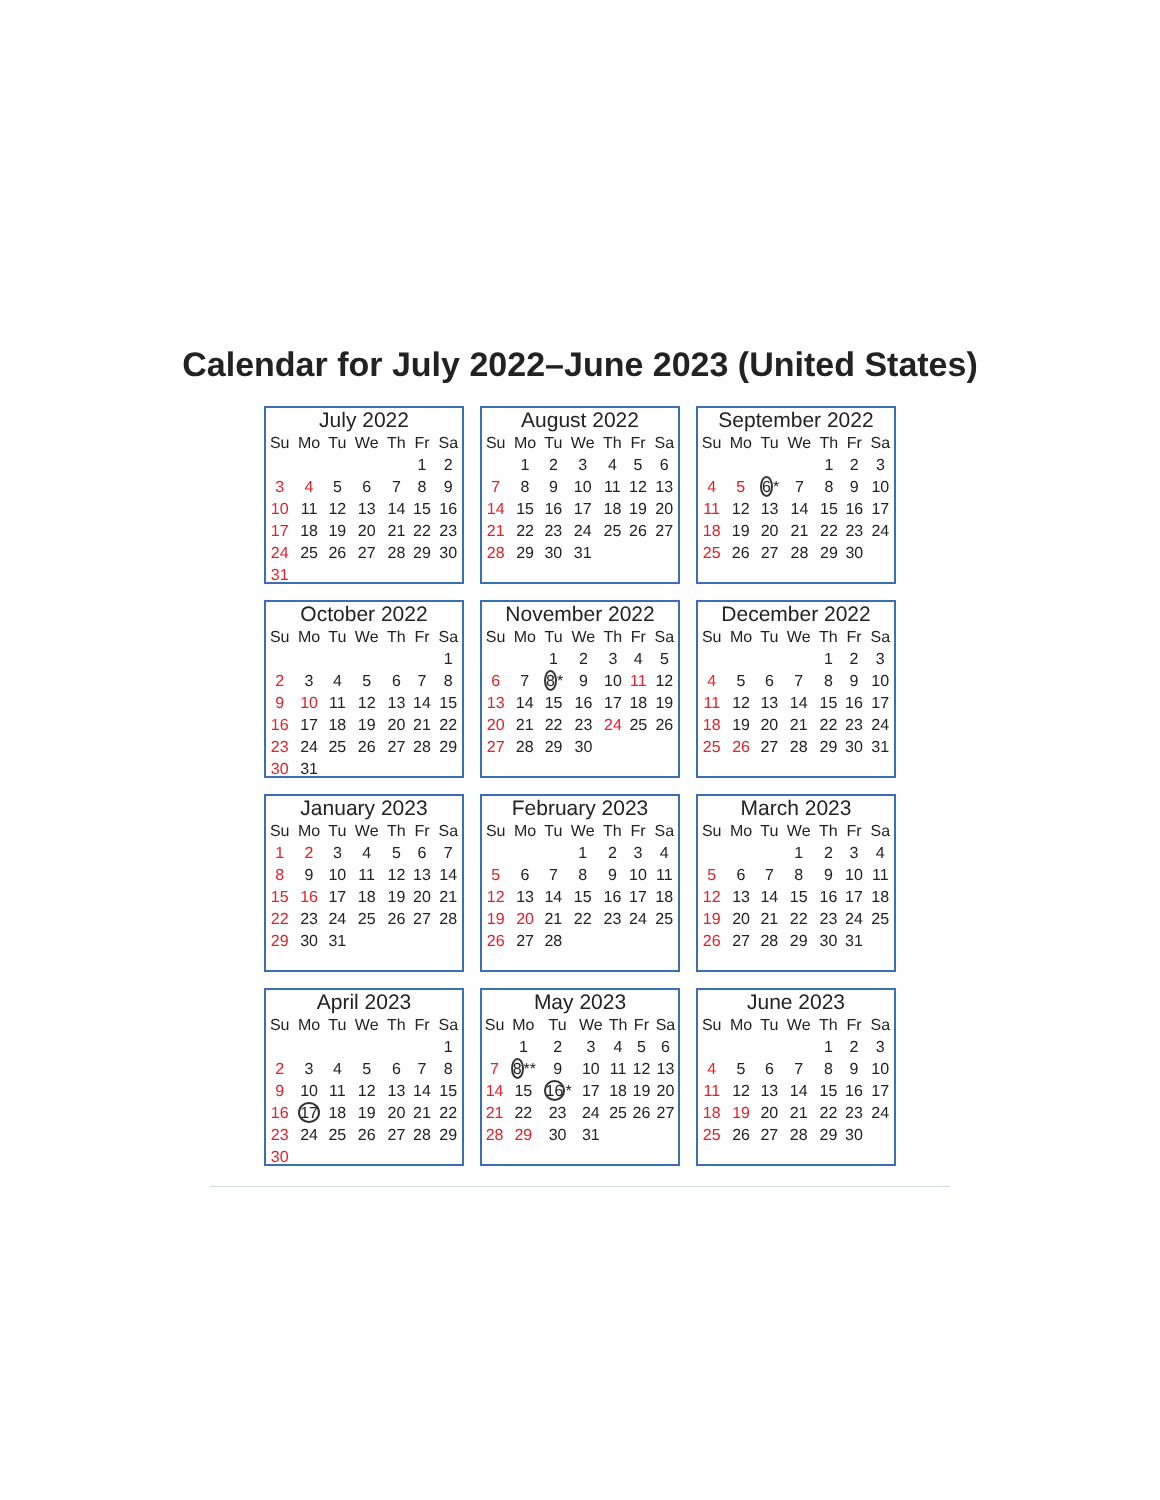Calendar for July 2022–June 2023 (United States)
July 2022
| Su | Mo | Tu | We | Th | Fr | Sa |
| --- | --- | --- | --- | --- | --- | --- |
| | | | | | 1 | 2 |
| 3 | 4 | 5 | 6 | 7 | 8 | 9 |
| 10 | 11 | 12 | 13 | 14 | 15 | 16 |
| 17 | 18 | 19 | 20 | 21 | 22 | 23 |
| 24 | 25 | 26 | 27 | 28 | 29 | 30 |
| 31 | | | | | | |
August 2022
| Su | Mo | Tu | We | Th | Fr | Sa |
| --- | --- | --- | --- | --- | --- | --- |
| | 1 | 2 | 3 | 4 | 5 | 6 |
| 7 | 8 | 9 | 10 | 11 | 12 | 13 |
| 14 | 15 | 16 | 17 | 18 | 19 | 20 |
| 21 | 22 | 23 | 24 | 25 | 26 | 27 |
| 28 | 29 | 30 | 31 | | | |
September 2022
| Su | Mo | Tu | We | Th | Fr | Sa |
| --- | --- | --- | --- | --- | --- | --- |
| | | | | 1 | 2 | 3 |
| 4 | 5 | 6 * | 7 | 8 | 9 | 10 |
| 11 | 12 | 13 | 14 | 15 | 16 | 17 |
| 18 | 19 | 20 | 21 | 22 | 23 | 24 |
| 25 | 26 | 27 | 28 | 29 | 30 | |
October 2022
| Su | Mo | Tu | We | Th | Fr | Sa |
| --- | --- | --- | --- | --- | --- | --- |
| | | | | | | 1 |
| 2 | 3 | 4 | 5 | 6 | 7 | 8 |
| 9 | 10 | 11 | 12 | 13 | 14 | 15 |
| 16 | 17 | 18 | 19 | 20 | 21 | 22 |
| 23 | 24 | 25 | 26 | 27 | 28 | 29 |
| 30 | 31 | | | | | |
November 2022
| Su | Mo | Tu | We | Th | Fr | Sa |
| --- | --- | --- | --- | --- | --- | --- |
| | | 1 | 2 | 3 | 4 | 5 |
| 6 | 7 | 8 * | 9 | 10 | 11 | 12 |
| 13 | 14 | 15 | 16 | 17 | 18 | 19 |
| 20 | 21 | 22 | 23 | 24 | 25 | 26 |
| 27 | 28 | 29 | 30 | | | |
December 2022
| Su | Mo | Tu | We | Th | Fr | Sa |
| --- | --- | --- | --- | --- | --- | --- |
| | | | | 1 | 2 | 3 |
| 4 | 5 | 6 | 7 | 8 | 9 | 10 |
| 11 | 12 | 13 | 14 | 15 | 16 | 17 |
| 18 | 19 | 20 | 21 | 22 | 23 | 24 |
| 25 | 26 | 27 | 28 | 29 | 30 | 31 |
January 2023
| Su | Mo | Tu | We | Th | Fr | Sa |
| --- | --- | --- | --- | --- | --- | --- |
| 1 | 2 | 3 | 4 | 5 | 6 | 7 |
| 8 | 9 | 10 | 11 | 12 | 13 | 14 |
| 15 | 16 | 17 | 18 | 19 | 20 | 21 |
| 22 | 23 | 24 | 25 | 26 | 27 | 28 |
| 29 | 30 | 31 | | | | |
February 2023
| Su | Mo | Tu | We | Th | Fr | Sa |
| --- | --- | --- | --- | --- | --- | --- |
| | | | 1 | 2 | 3 | 4 |
| 5 | 6 | 7 | 8 | 9 | 10 | 11 |
| 12 | 13 | 14 | 15 | 16 | 17 | 18 |
| 19 | 20 | 21 | 22 | 23 | 24 | 25 |
| 26 | 27 | 28 | | | | |
March 2023
| Su | Mo | Tu | We | Th | Fr | Sa |
| --- | --- | --- | --- | --- | --- | --- |
| | | | 1 | 2 | 3 | 4 |
| 5 | 6 | 7 | 8 | 9 | 10 | 11 |
| 12 | 13 | 14 | 15 | 16 | 17 | 18 |
| 19 | 20 | 21 | 22 | 23 | 24 | 25 |
| 26 | 27 | 28 | 29 | 30 | 31 | |
April 2023
| Su | Mo | Tu | We | Th | Fr | Sa |
| --- | --- | --- | --- | --- | --- | --- |
| | | | | | | 1 |
| 2 | 3 | 4 | 5 | 6 | 7 | 8 |
| 9 | 10 | 11 | 12 | 13 | 14 | 15 |
| 16 | 17 | 18 | 19 | 20 | 21 | 22 |
| 23 | 24 | 25 | 26 | 27 | 28 | 29 |
| 30 | | | | | | |
May 2023
| Su | Mo | Tu | We | Th | Fr | Sa |
| --- | --- | --- | --- | --- | --- | --- |
| | 1 | 2 | 3 | 4 | 5 | 6 |
| 7 | 8 ** | 9 | 10 | 11 | 12 | 13 |
| 14 | 15 | 16 * | 17 | 18 | 19 | 20 |
| 21 | 22 | 23 | 24 | 25 | 26 | 27 |
| 28 | 29 | 30 | 31 | | | |
June 2023
| Su | Mo | Tu | We | Th | Fr | Sa |
| --- | --- | --- | --- | --- | --- | --- |
| | | | | 1 | 2 | 3 |
| 4 | 5 | 6 | 7 | 8 | 9 | 10 |
| 11 | 12 | 13 | 14 | 15 | 16 | 17 |
| 18 | 19 | 20 | 21 | 22 | 23 | 24 |
| 25 | 26 | 27 | 28 | 29 | 30 | |